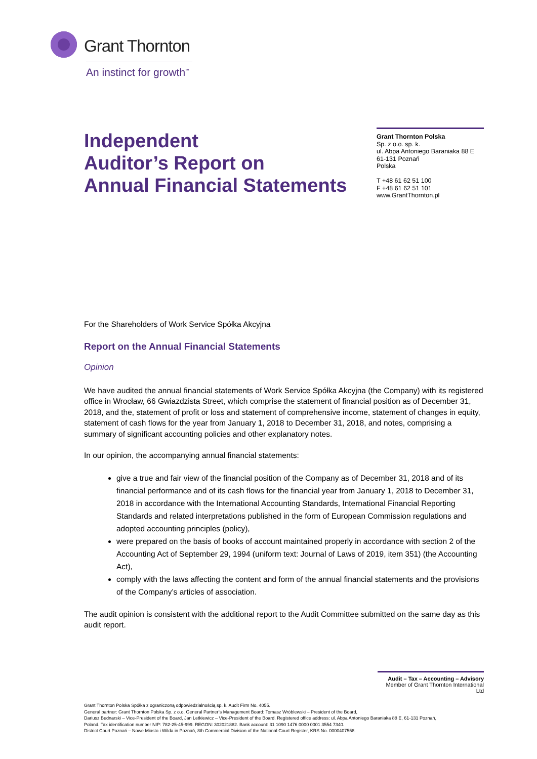Grant Thornton
An instinct for growth<sup>™</sup>
Independent
Auditor’s Report on
Annual Financial Statements
Grant Thornton Polska
Sp. z o.o. sp. k.
ul. Abpa Antoniego Baraniaka 88 E
61-131 Poznań
Polska
T +48 61 62 51 100
F +48 61 62 51 101
www.GrantThornton.pl
For the Shareholders of Work Service Spółka Akcyjna
Report on the Annual Financial Statements
Opinion
We have audited the annual financial statements of Work Service Spółka Akcyjna (the Company) with its registered office in Wrocław, 66 Gwiazdzista Street, which comprise the statement of financial position as of December 31, 2018, and the, statement of profit or loss and statement of comprehensive income, statement of changes in equity, statement of cash flows for the year from January 1, 2018 to December 31, 2018, and notes, comprising a summary of significant accounting policies and other explanatory notes.
In our opinion, the accompanying annual financial statements:
give a true and fair view of the financial position of the Company as of December 31, 2018 and of its financial performance and of its cash flows for the financial year from January 1, 2018 to December 31, 2018 in accordance with the International Accounting Standards, International Financial Reporting Standards and related interpretations published in the form of European Commission regulations and adopted accounting principles (policy),
were prepared on the basis of books of account maintained properly in accordance with section 2 of the Accounting Act of September 29, 1994 (uniform text: Journal of Laws of 2019, item 351) (the Accounting Act),
comply with the laws affecting the content and form of the annual financial statements and the provisions of the Company’s articles of association.
The audit opinion is consistent with the additional report to the Audit Committee submitted on the same day as this audit report.
Audit – Tax – Accounting – Advisory
Member of Grant Thornton International Ltd
Grant Thornton Polska Spółka z ograniczoną odpowiedzialnością sp. k. Audit Firm No. 4055.
General partner: Grant Thornton Polska Sp. z o.o. General Partner’s Management Board: Tomasz Wróblewski – President of the Board,
Dariusz Bednarski – Vice-President of the Board, Jan Letkiewicz – Vice-President of the Board. Registered office address: ul. Abpa Antoniego Baraniaka 88 E, 61-131 Poznań,
Poland. Tax identification number NIP: 782-25-45-999. REGON: 302021882. Bank account: 31 1090 1476 0000 0001 3554 7340.
District Court Poznań – Nowe Miasto i Wilda in Poznań, 8th Commercial Division of the National Court Register, KRS No. 0000407558.